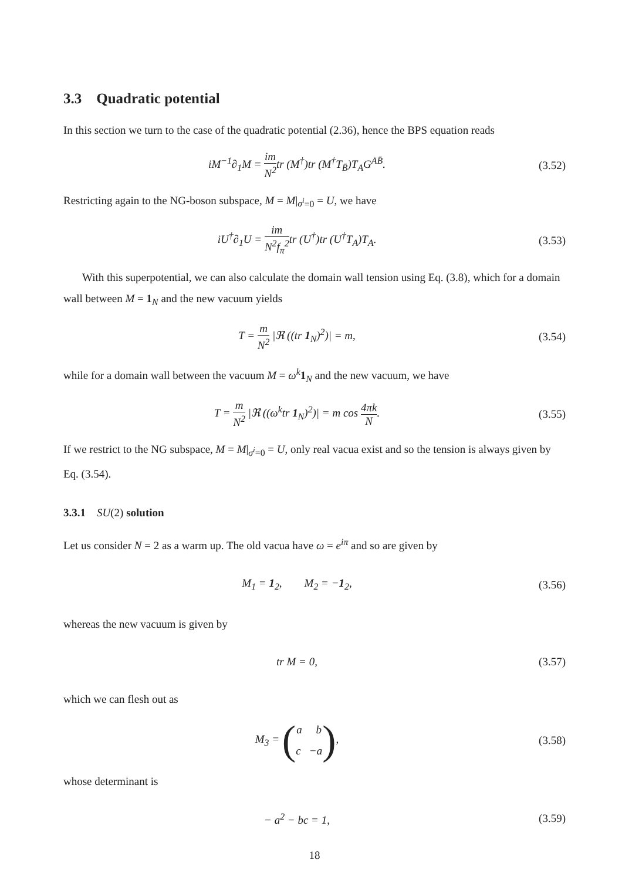3.3 Quadratic potential
In this section we turn to the case of the quadratic potential (2.36), hence the BPS equation reads
iM<sup>−1</sup>∂<sub>1</sub>M = im N<sup>2</sup>tr (M<sup>†</sup>)tr (M<sup>†</sup>T<sub>B̄</sub>)T<sub>A</sub>G<sup>AB̄</sup>.
(3.52)
Restricting again to the NG-boson subspace, M = M|<sub>σ<sup>i</sup>=0</sub> = U, we have
iU<sup>†</sup>∂<sub>1</sub>U = im N<sup>2</sup>f<sub>π</sub><sup>2</sup>tr (U<sup>†</sup>)tr (U<sup>†</sup>T<sub>A</sub>)T<sub>A</sub>.
(3.53)
With this superpotential, we can also calculate the domain wall tension using Eq. (3.8), which for a domain wall between M = 1<sub>N</sub> and the new vacuum yields
T = m N<sup>2</sup> |ℜ ((tr 1<sub>N</sub>)<sup>2</sup>)| = m,
(3.54)
while for a domain wall between the vacuum M = ω<sup>k</sup> 1<sub>N</sub> and the new vacuum, we have
T = m N<sup>2</sup> |ℜ ((ω<sup>k</sup>tr 1<sub>N</sub>)<sup>2</sup>)| = m cos 4πk N.
(3.55)
If we restrict to the NG subspace, M = M|<sub>σ<sup>i</sup>=0</sub> = U, only real vacua exist and so the tension is always given by Eq. (3.54).
3.3.1 SU(2) solution
Let us consider N = 2 as a warm up. The old vacua have ω = e<sup>iπ</sup> and so are given by
M<sub>1</sub> = 1<sub>2</sub>, M<sub>2</sub> = −1<sub>2</sub>,
(3.56)
whereas the new vacuum is given by
tr M = 0,
(3.57)
which we can flesh out as
M<sub>3</sub> = (a b c −a),
(3.58)
whose determinant is
− a<sup>2</sup> − bc = 1,
(3.59)
18